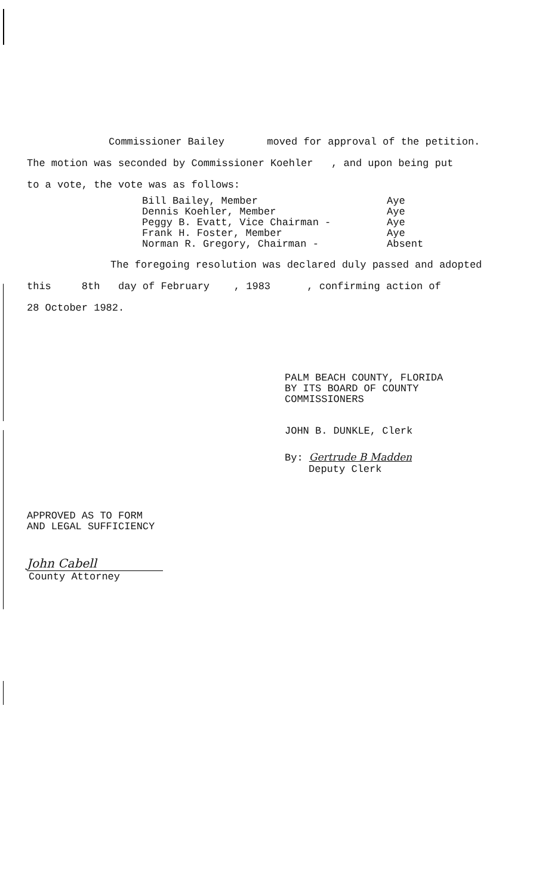Commissioner Bailey moved for approval of the petition.
The motion was seconded by Commissioner Koehler , and upon being put
to a vote, the vote was as follows:
| Bill Bailey, Member | Aye |
| Dennis Koehler, Member | Aye |
| Peggy B. Evatt, Vice Chairman - | Aye |
| Frank H. Foster, Member | Aye |
| Norman R. Gregory, Chairman - | Absent |
The foregoing resolution was declared duly passed and adopted
this 8th day of February , 1983 , confirming action of
28 October 1982.
PALM BEACH COUNTY, FLORIDA
BY ITS BOARD OF COUNTY
COMMISSIONERS
JOHN B. DUNKLE, Clerk
By: Gertrude B Madden
Deputy Clerk
APPROVED AS TO FORM
AND LEGAL SUFFICIENCY
John Cabell
County Attorney